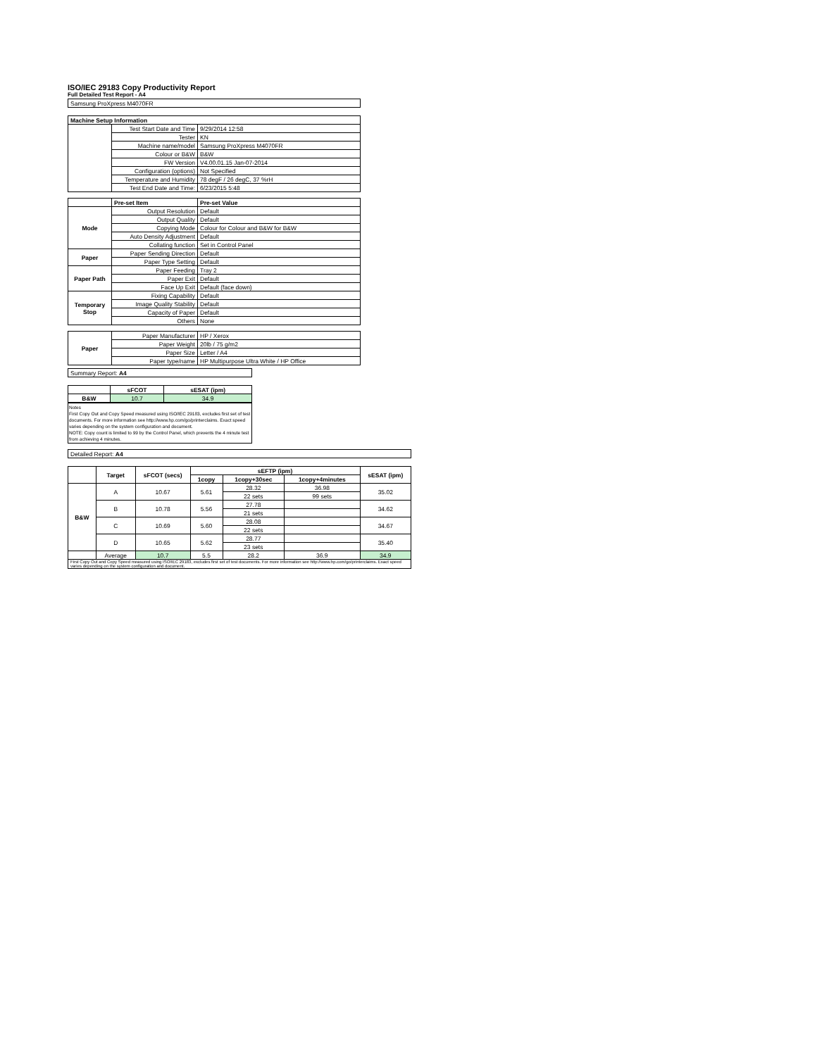ISO/IEC 29183 Copy Productivity Report
Full Detailed Test Report - A4
| Samsung ProXpress M4070FR | | |
| Machine Setup Information | | |
| | Test Start Date and Time | 9/29/2014 12:58 |
| | Tester | KN |
| | Machine name/model | Samsung ProXpress M4070FR |
| | Colour or B&W | B&W |
| | FW Version | V4.00.01.15 Jan-07-2014 |
| | Configuration (options) | Not Specified |
| | Temperature and Humidity | 78 degF / 26 degC, 37 %rH |
| | Test End Date and Time: | 6/23/2015 5:48 |
| | Pre-set Item | Pre-set Value |
| --- | --- | --- |
| Mode | Output Resolution | Default |
| | Output Quality | Default |
| | Copying Mode | Colour for Colour and B&W for B&W |
| | Auto Density Adjustment | Default |
| | Collating function | Set in Control Panel |
| Paper | Paper Sending Direction | Default |
| | Paper Type Setting | Default |
| Paper Path | Paper Feeding | Tray 2 |
| | Paper Exit | Default |
| | Face Up Exit | Default (face down) |
| Temporary Stop | Fixing Capability | Default |
| | Image Quality Stability | Default |
| | Capacity of Paper | Default |
| | Others | None |
| Paper | Paper Manufacturer | HP / Xerox |
| | Paper Weight | 20lb / 75 g/m2 |
| | Paper Size | Letter / A4 |
| | Paper type/name | HP Multipurpose Ultra White / HP Office |
| Summary Report: A4 | | |
| | sFCOT | sESAT (ipm) |
| B&W | 10.7 | 34.9 |
Notes
First Copy Out and Copy Speed measured using ISO/IEC 29183, excludes first set of test documents. For more information see http://www.hp.com/go/printerclaims. Exact speed varies depending on the system configuration and document.
NOTE: Copy count is limited to 99 by the Control Panel, which prevents the 4 minute test from achieving 4 minutes.
| Detailed Report: A4 | | | | | | |
| | Target | sFCOT (secs) | sEFTP (ipm) | | | sESAT (ipm) |
| | | | 1copy | 1copy+30sec | 1copy+4minutes | |
| B&W | A | 10.67 | 5.61 | 28.32 | 36.98 | 35.02 |
| | | | | 22 sets | 99 sets | |
| | B | 10.78 | 5.56 | 27.78 | | 34.62 |
| | | | | 21 sets | | |
| | C | 10.69 | 5.60 | 28.08 | | 34.67 |
| | | | | 22 sets | | |
| | D | 10.65 | 5.62 | 28.77 | | 35.40 |
| | | | | 23 sets | | |
| | Average | 10.7 | 5.5 | 28.2 | 36.9 | 34.9 |
| First Copy Out and Copy Speed measured using ISO/IEC 29183, excludes first set of test documents. For more information see http://www.hp.com/go/printerclaims. Exact speed varies depending on the system configuration and document. | | | | | | |